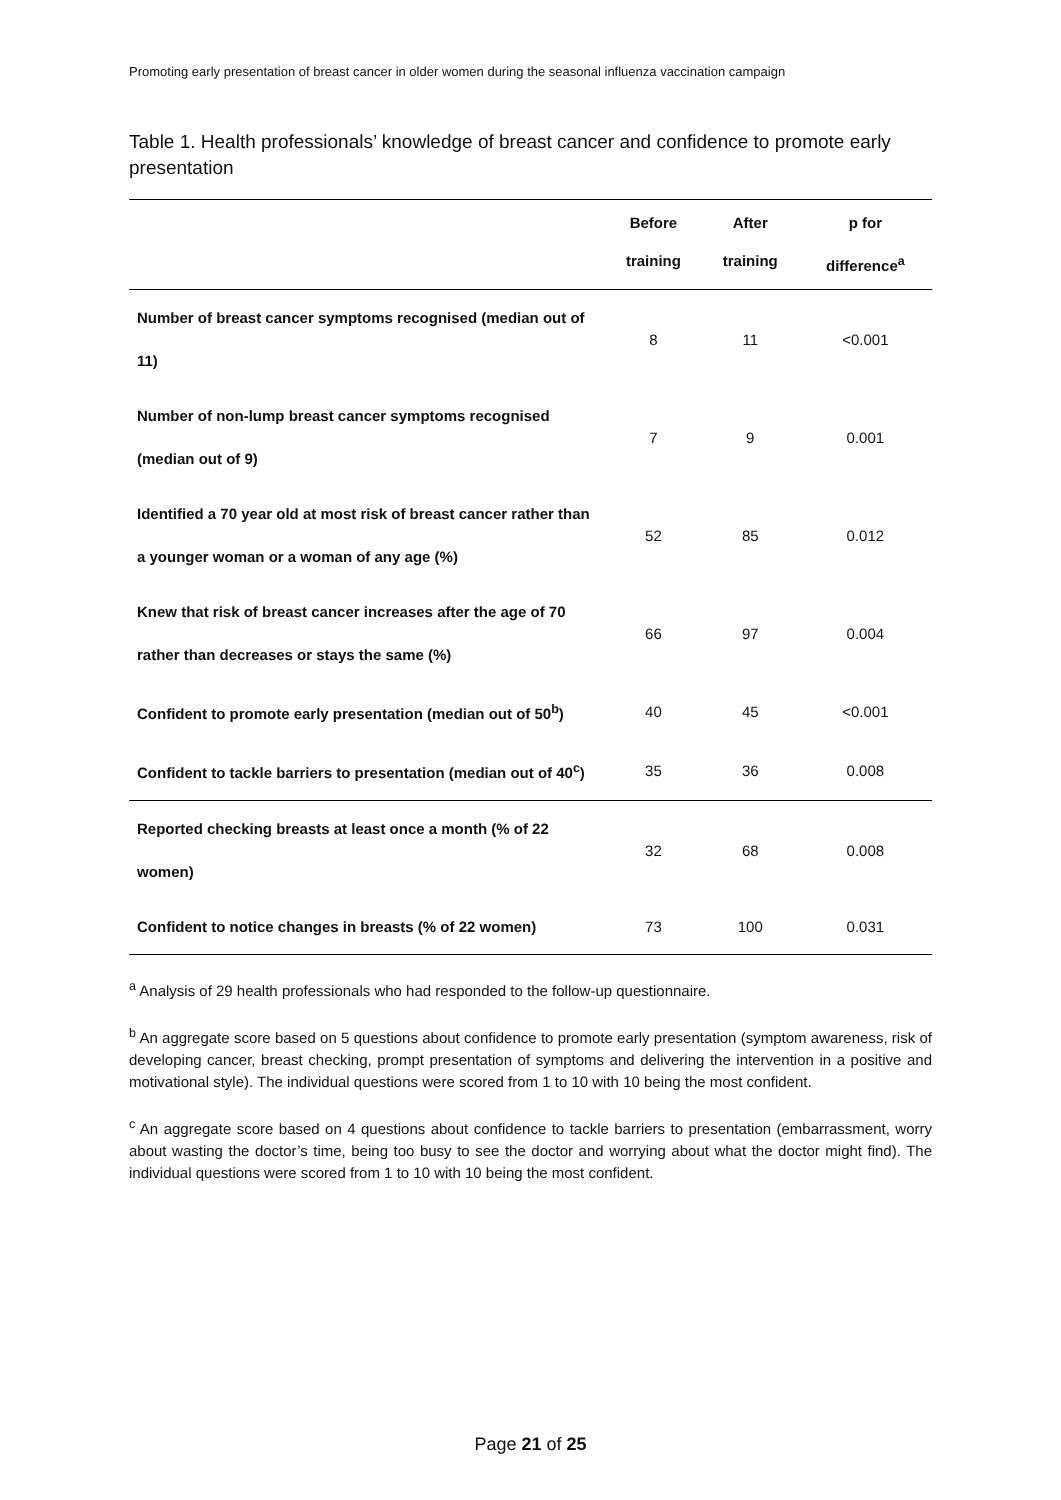Promoting early presentation of breast cancer in older women during the seasonal influenza vaccination campaign
Table 1. Health professionals’ knowledge of breast cancer and confidence to promote early presentation
| | Before training | After training | p for difference<sup>a</sup> |
| --- | --- | --- | --- |
| Number of breast cancer symptoms recognised (median out of 11) | 8 | 11 | <0.001 |
| Number of non-lump breast cancer symptoms recognised (median out of 9) | 7 | 9 | 0.001 |
| Identified a 70 year old at most risk of breast cancer rather than a younger woman or a woman of any age (%) | 52 | 85 | 0.012 |
| Knew that risk of breast cancer increases after the age of 70 rather than decreases or stays the same (%) | 66 | 97 | 0.004 |
| Confident to promote early presentation (median out of 50<sup>b</sup>) | 40 | 45 | <0.001 |
| Confident to tackle barriers to presentation (median out of 40<sup>c</sup>) | 35 | 36 | 0.008 |
| Reported checking breasts at least once a month (% of 22 women) | 32 | 68 | 0.008 |
| Confident to notice changes in breasts (% of 22 women) | 73 | 100 | 0.031 |
<sup>a</sup> Analysis of 29 health professionals who had responded to the follow-up questionnaire.
<sup>b</sup> An aggregate score based on 5 questions about confidence to promote early presentation (symptom awareness, risk of developing cancer, breast checking, prompt presentation of symptoms and delivering the intervention in a positive and motivational style). The individual questions were scored from 1 to 10 with 10 being the most confident.
<sup>c</sup> An aggregate score based on 4 questions about confidence to tackle barriers to presentation (embarrassment, worry about wasting the doctor’s time, being too busy to see the doctor and worrying about what the doctor might find). The individual questions were scored from 1 to 10 with 10 being the most confident.
Page 21 of 25